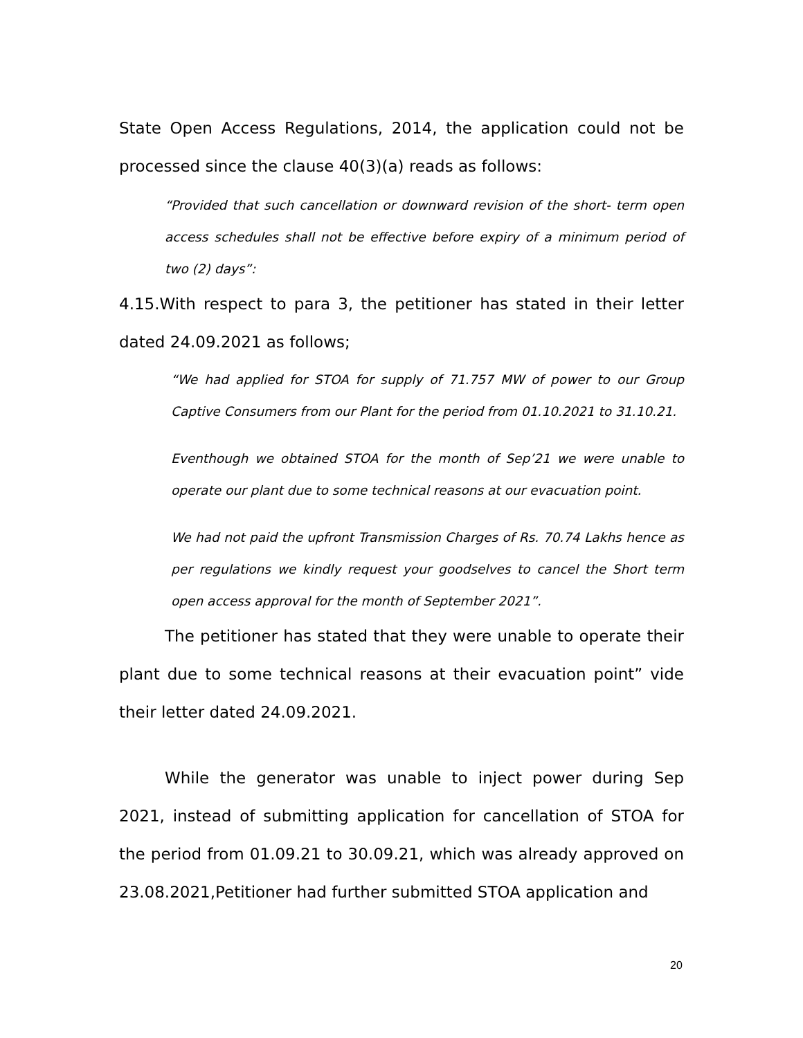State Open Access Regulations, 2014, the application could not be processed since the clause 40(3)(a) reads as follows:
“Provided that such cancellation or downward revision of the short- term open access schedules shall not be effective before expiry of a minimum period of two (2) days”:
4.15.With respect to para 3, the petitioner has stated in their letter dated 24.09.2021 as follows;
“We had applied for STOA for supply of 71.757 MW of power to our Group Captive Consumers from our Plant for the period from 01.10.2021 to 31.10.21.
Eventhough we obtained STOA for the month of Sep’21 we were unable to operate our plant due to some technical reasons at our evacuation point.
We had not paid the upfront Transmission Charges of Rs. 70.74 Lakhs hence as per regulations we kindly request your goodselves to cancel the Short term open access approval for the month of September 2021”.
The petitioner has stated that they were unable to operate their plant due to some technical reasons at their evacuation point” vide their letter dated 24.09.2021.
While the generator was unable to inject power during Sep 2021, instead of submitting application for cancellation of STOA for the period from 01.09.21 to 30.09.21, which was already approved on 23.08.2021,Petitioner had further submitted STOA application and
20